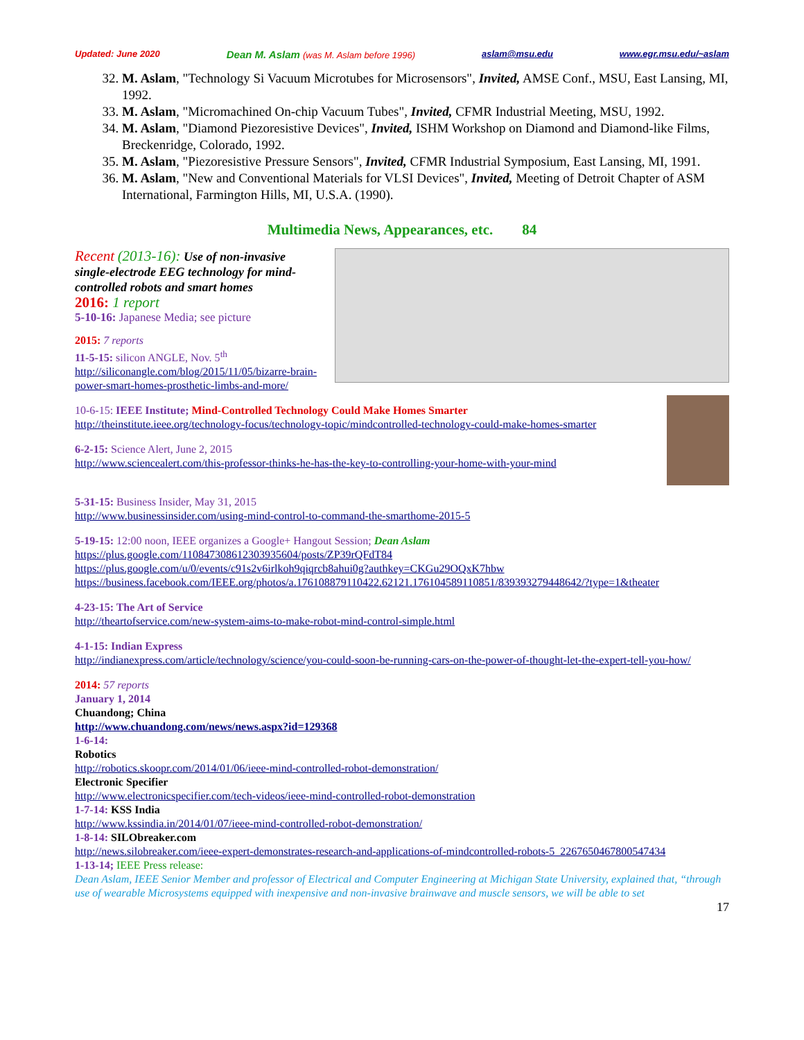Updated: June 2020 Dean M. Aslam (was M. Aslam before 1996) aslam@msu.edu www.egr.msu.edu/~aslam
32. M. Aslam, "Technology Si Vacuum Microtubes for Microsensors", Invited, AMSE Conf., MSU, East Lansing, MI, 1992.
33. M. Aslam, "Micromachined On-chip Vacuum Tubes", Invited, CFMR Industrial Meeting, MSU, 1992.
34. M. Aslam, "Diamond Piezoresistive Devices", Invited, ISHM Workshop on Diamond and Diamond-like Films, Breckenridge, Colorado, 1992.
35. M. Aslam, "Piezoresistive Pressure Sensors", Invited, CFMR Industrial Symposium, East Lansing, MI, 1991.
36. M. Aslam, "New and Conventional Materials for VLSI Devices", Invited, Meeting of Detroit Chapter of ASM International, Farmington Hills, MI, U.S.A. (1990).
Multimedia News, Appearances, etc. 84
Recent (2013-16): Use of non-invasive single-electrode EEG technology for mind-controlled robots and smart homes
2016: 1 report
5-10-16: Japanese Media; see picture
2015: 7 reports
11-5-15: silicon ANGLE, Nov. 5<sup>th</sup>
http://siliconangle.com/blog/2015/11/05/bizarre-brain-power-smart-homes-prosthetic-limbs-and-more/
10-6-15: IEEE Institute; Mind-Controlled Technology Could Make Homes Smarter
http://theinstitute.ieee.org/technology-focus/technology-topic/mindcontrolled-technology-could-make-homes-smarter
6-2-15: Science Alert, June 2, 2015
http://www.sciencealert.com/this-professor-thinks-he-has-the-key-to-controlling-your-home-with-your-mind
5-31-15: Business Insider, May 31, 2015
http://www.businessinsider.com/using-mind-control-to-command-the-smarthome-2015-5
5-19-15: 12:00 noon, IEEE organizes a Google+ Hangout Session; Dean Aslam
https://plus.google.com/110847308612303935604/posts/ZP39rQFdT84
https://plus.google.com/u/0/events/c91s2v6irlkoh9qiqrcb8ahui0g?authkey=CKGu29OQxK7hbw
https://business.facebook.com/IEEE.org/photos/a.176108879110422.62121.176104589110851/839393279448642/?type=1&theater
4-23-15: The Art of Service
http://theartofservice.com/new-system-aims-to-make-robot-mind-control-simple.html
4-1-15: Indian Express
http://indianexpress.com/article/technology/science/you-could-soon-be-running-cars-on-the-power-of-thought-let-the-expert-tell-you-how/
2014: 57 reports
January 1, 2014
Chuandong; China
http://www.chuandong.com/news/news.aspx?id=129368
1-6-14:
Robotics
http://robotics.skoopr.com/2014/01/06/ieee-mind-controlled-robot-demonstration/
Electronic Specifier
http://www.electronicspecifier.com/tech-videos/ieee-mind-controlled-robot-demonstration
1-7-14: KSS India
http://www.kssindia.in/2014/01/07/ieee-mind-controlled-robot-demonstration/
1-8-14: SILObreaker.com
http://news.silobreaker.com/ieee-expert-demonstrates-research-and-applications-of-mindcontrolled-robots-5_2267650467800547434
1-13-14; IEEE Press release:
Dean Aslam, IEEE Senior Member and professor of Electrical and Computer Engineering at Michigan State University, explained that, “through use of wearable Microsystems equipped with inexpensive and non-invasive brainwave and muscle sensors, we will be able to set
17